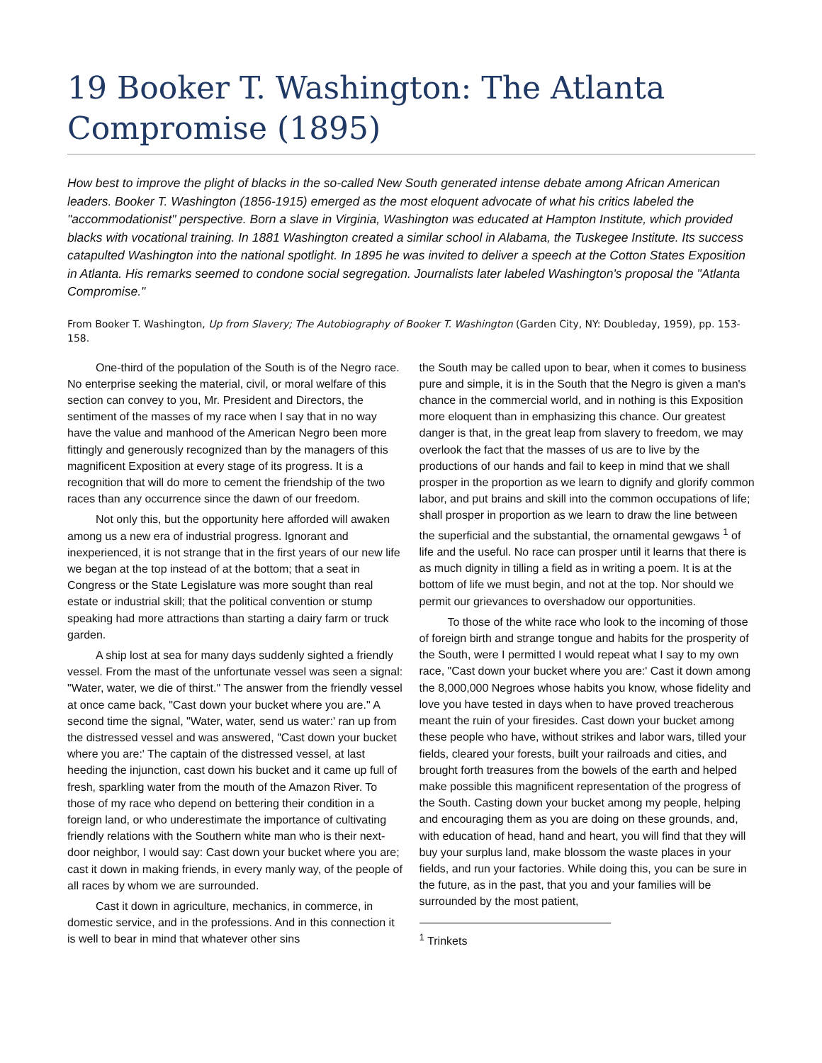19 Booker T. Washington: The Atlanta Compromise (1895)
How best to improve the plight of blacks in the so-called New South generated intense debate among African American leaders. Booker T. Washington (1856-1915) emerged as the most eloquent advocate of what his critics labeled the "accommodationist" perspective. Born a slave in Virginia, Washington was educated at Hampton Institute, which provided blacks with vocational training. In 1881 Washington created a similar school in Alabama, the Tuskegee Institute. Its success catapulted Washington into the national spotlight. In 1895 he was invited to deliver a speech at the Cotton States Exposition in Atlanta. His remarks seemed to condone social segregation. Journalists later labeled Washington's proposal the "Atlanta Compromise."
From Booker T. Washington, Up from Slavery; The Autobiography of Booker T. Washington (Garden City, NY: Doubleday, 1959), pp. 153-158.
One-third of the population of the South is of the Negro race. No enterprise seeking the material, civil, or moral welfare of this section can convey to you, Mr. President and Directors, the sentiment of the masses of my race when I say that in no way have the value and manhood of the American Negro been more fittingly and generously recognized than by the managers of this magnificent Exposition at every stage of its progress. It is a recognition that will do more to cement the friendship of the two races than any occurrence since the dawn of our freedom.
Not only this, but the opportunity here afforded will awaken among us a new era of industrial progress. Ignorant and inexperienced, it is not strange that in the first years of our new life we began at the top instead of at the bottom; that a seat in Congress or the State Legislature was more sought than real estate or industrial skill; that the political convention or stump speaking had more attractions than starting a dairy farm or truck garden.
A ship lost at sea for many days suddenly sighted a friendly vessel. From the mast of the unfortunate vessel was seen a signal: "Water, water, we die of thirst." The answer from the friendly vessel at once came back, "Cast down your bucket where you are." A second time the signal, "Water, water, send us water:' ran up from the distressed vessel and was answered, "Cast down your bucket where you are:' The captain of the distressed vessel, at last heeding the injunction, cast down his bucket and it came up full of fresh, sparkling water from the mouth of the Amazon River. To those of my race who depend on bettering their condition in a foreign land, or who underestimate the importance of cultivating friendly relations with the Southern white man who is their next-door neighbor, I would say: Cast down your bucket where you are; cast it down in making friends, in every manly way, of the people of all races by whom we are surrounded.
Cast it down in agriculture, mechanics, in commerce, in domestic service, and in the professions. And in this connection it is well to bear in mind that whatever other sins
the South may be called upon to bear, when it comes to business pure and simple, it is in the South that the Negro is given a man's chance in the commercial world, and in nothing is this Exposition more eloquent than in emphasizing this chance. Our greatest danger is that, in the great leap from slavery to freedom, we may overlook the fact that the masses of us are to live by the productions of our hands and fail to keep in mind that we shall prosper in the proportion as we learn to dignify and glorify common labor, and put brains and skill into the common occupations of life; shall prosper in proportion as we learn to draw the line between the superficial and the substantial, the ornamental gewgaws <sup>1</sup> of life and the useful. No race can prosper until it learns that there is as much dignity in tilling a field as in writing a poem. It is at the bottom of life we must begin, and not at the top. Nor should we permit our grievances to overshadow our opportunities.
To those of the white race who look to the incoming of those of foreign birth and strange tongue and habits for the prosperity of the South, were I permitted I would repeat what I say to my own race, "Cast down your bucket where you are:' Cast it down among the 8,000,000 Negroes whose habits you know, whose fidelity and love you have tested in days when to have proved treacherous meant the ruin of your firesides. Cast down your bucket among these people who have, without strikes and labor wars, tilled your fields, cleared your forests, built your railroads and cities, and brought forth treasures from the bowels of the earth and helped make possible this magnificent representation of the progress of the South. Casting down your bucket among my people, helping and encouraging them as you are doing on these grounds, and, with education of head, hand and heart, you will find that they will buy your surplus land, make blossom the waste places in your fields, and run your factories. While doing this, you can be sure in the future, as in the past, that you and your families will be surrounded by the most patient,
<sup>1</sup> Trinkets